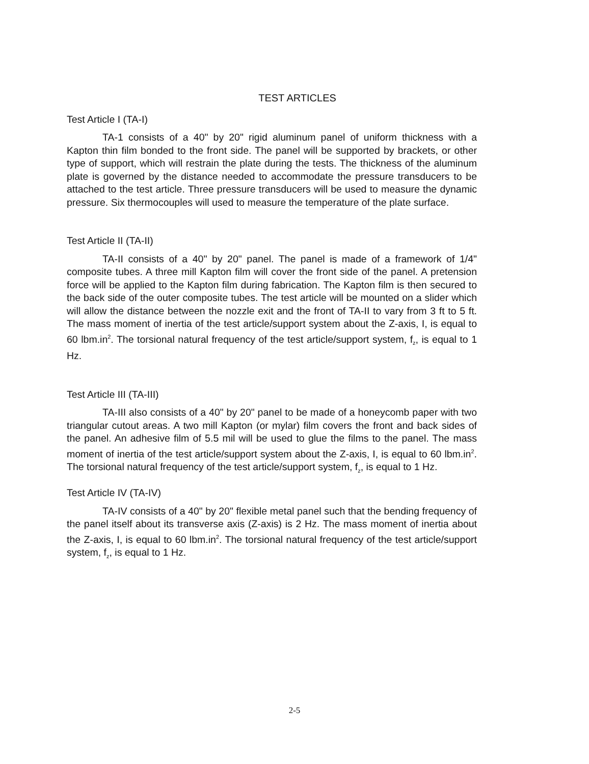TEST ARTICLES
Test Article I (TA-I)
TA-1 consists of a 40" by 20" rigid aluminum panel of uniform thickness with a Kapton thin film bonded to the front side. The panel will be supported by brackets, or other type of support, which will restrain the plate during the tests. The thickness of the aluminum plate is governed by the distance needed to accommodate the pressure transducers to be attached to the test article. Three pressure transducers will be used to measure the dynamic pressure. Six thermocouples will used to measure the temperature of the plate surface.
Test Article II (TA-II)
TA-II consists of a 40" by 20" panel. The panel is made of a framework of 1/4" composite tubes. A three mill Kapton film will cover the front side of the panel. A pretension force will be applied to the Kapton film during fabrication. The Kapton film is then secured to the back side of the outer composite tubes. The test article will be mounted on a slider which will allow the distance between the nozzle exit and the front of TA-II to vary from 3 ft to 5 ft. The mass moment of inertia of the test article/support system about the Z-axis, I, is equal to 60 lbm.in<sup>2</sup>. The torsional natural frequency of the test article/support system, f<sub>z</sub>, is equal to 1 Hz.
Test Article III (TA-III)
TA-III also consists of a 40" by 20" panel to be made of a honeycomb paper with two triangular cutout areas. A two mill Kapton (or mylar) film covers the front and back sides of the panel. An adhesive film of 5.5 mil will be used to glue the films to the panel. The mass moment of inertia of the test article/support system about the Z-axis, I, is equal to 60 lbm.in<sup>2</sup>. The torsional natural frequency of the test article/support system, f<sub>z</sub>, is equal to 1 Hz.
Test Article IV (TA-IV)
TA-IV consists of a 40" by 20" flexible metal panel such that the bending frequency of the panel itself about its transverse axis (Z-axis) is 2 Hz. The mass moment of inertia about the Z-axis, I, is equal to 60 lbm.in<sup>2</sup>. The torsional natural frequency of the test article/support system, f<sub>z</sub>, is equal to 1 Hz.
2-5